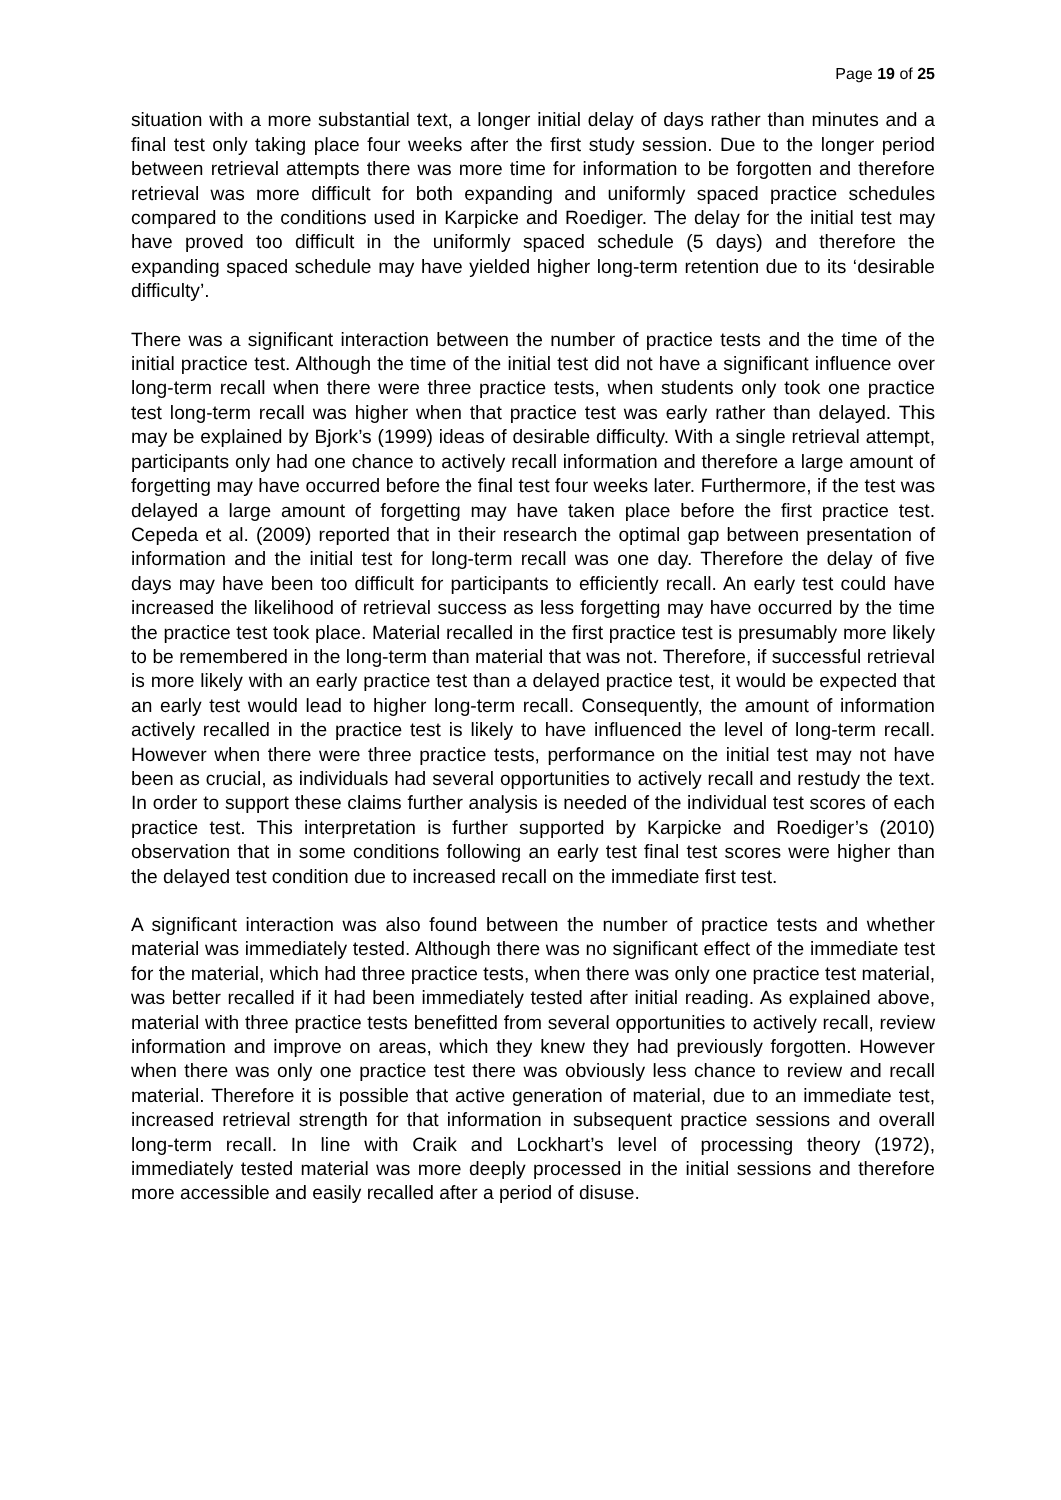Page 19 of 25
situation with a more substantial text, a longer initial delay of days rather than minutes and a final test only taking place four weeks after the first study session. Due to the longer period between retrieval attempts there was more time for information to be forgotten and therefore retrieval was more difficult for both expanding and uniformly spaced practice schedules compared to the conditions used in Karpicke and Roediger. The delay for the initial test may have proved too difficult in the uniformly spaced schedule (5 days) and therefore the expanding spaced schedule may have yielded higher long-term retention due to its ‘desirable difficulty’.
There was a significant interaction between the number of practice tests and the time of the initial practice test. Although the time of the initial test did not have a significant influence over long-term recall when there were three practice tests, when students only took one practice test long-term recall was higher when that practice test was early rather than delayed. This may be explained by Bjork’s (1999) ideas of desirable difficulty. With a single retrieval attempt, participants only had one chance to actively recall information and therefore a large amount of forgetting may have occurred before the final test four weeks later. Furthermore, if the test was delayed a large amount of forgetting may have taken place before the first practice test. Cepeda et al. (2009) reported that in their research the optimal gap between presentation of information and the initial test for long-term recall was one day. Therefore the delay of five days may have been too difficult for participants to efficiently recall. An early test could have increased the likelihood of retrieval success as less forgetting may have occurred by the time the practice test took place. Material recalled in the first practice test is presumably more likely to be remembered in the long-term than material that was not. Therefore, if successful retrieval is more likely with an early practice test than a delayed practice test, it would be expected that an early test would lead to higher long-term recall. Consequently, the amount of information actively recalled in the practice test is likely to have influenced the level of long-term recall. However when there were three practice tests, performance on the initial test may not have been as crucial, as individuals had several opportunities to actively recall and restudy the text. In order to support these claims further analysis is needed of the individual test scores of each practice test. This interpretation is further supported by Karpicke and Roediger’s (2010) observation that in some conditions following an early test final test scores were higher than the delayed test condition due to increased recall on the immediate first test.
A significant interaction was also found between the number of practice tests and whether material was immediately tested. Although there was no significant effect of the immediate test for the material, which had three practice tests, when there was only one practice test material, was better recalled if it had been immediately tested after initial reading. As explained above, material with three practice tests benefitted from several opportunities to actively recall, review information and improve on areas, which they knew they had previously forgotten. However when there was only one practice test there was obviously less chance to review and recall material. Therefore it is possible that active generation of material, due to an immediate test, increased retrieval strength for that information in subsequent practice sessions and overall long-term recall. In line with Craik and Lockhart’s level of processing theory (1972), immediately tested material was more deeply processed in the initial sessions and therefore more accessible and easily recalled after a period of disuse.